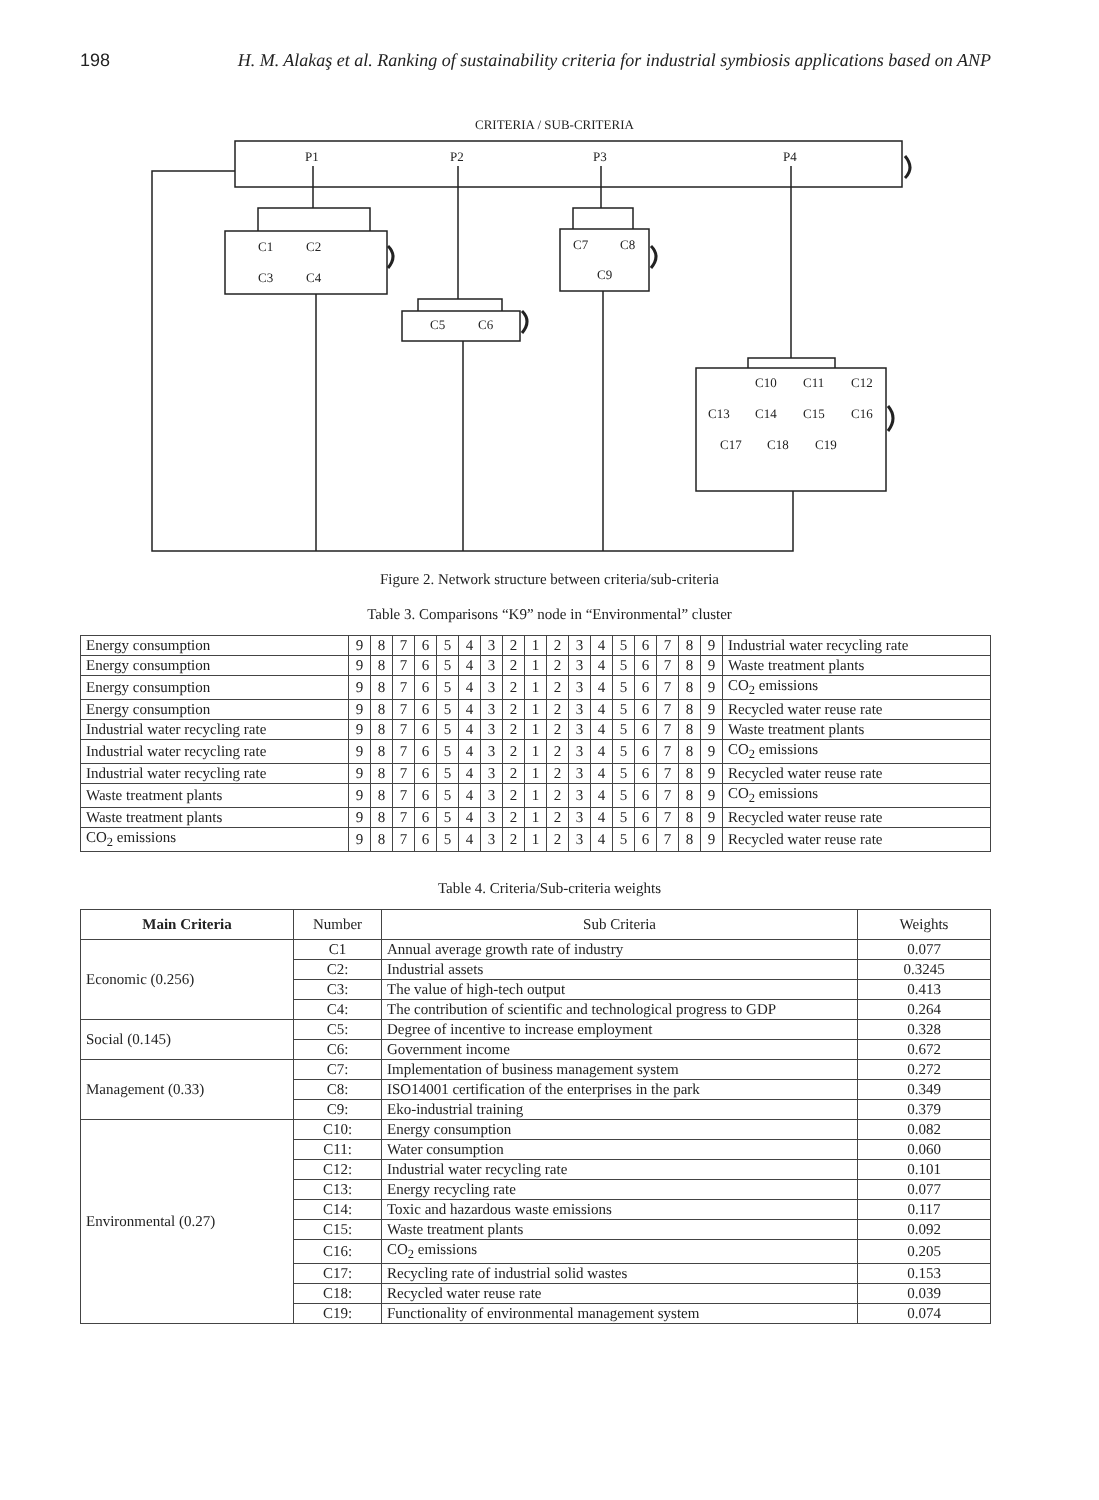198 H. M. Alakaş et al. Ranking of sustainability criteria for industrial symbiosis applications based on ANP
CRITERIA / SUB-CRITERIA
P1
P2
P3
P4
C1
C2
C3
C4
C5
C6
C7
C8
C9
C10
C11
C12
C13
C14
C15
C16
C17
C18
C19
Figure 2. Network structure between criteria/sub-criteria
Table 3. Comparisons “K9” node in “Environmental” cluster
| Energy consumption | 9 | 8 | 7 | 6 | 5 | 4 | 3 | 2 | 1 | 2 | 3 | 4 | 5 | 6 | 7 | 8 | 9 | Industrial water recycling rate |
| Energy consumption | 9 | 8 | 7 | 6 | 5 | 4 | 3 | 2 | 1 | 2 | 3 | 4 | 5 | 6 | 7 | 8 | 9 | Waste treatment plants |
| Energy consumption | 9 | 8 | 7 | 6 | 5 | 4 | 3 | 2 | 1 | 2 | 3 | 4 | 5 | 6 | 7 | 8 | 9 | CO<sub>2</sub> emissions |
| Energy consumption | 9 | 8 | 7 | 6 | 5 | 4 | 3 | 2 | 1 | 2 | 3 | 4 | 5 | 6 | 7 | 8 | 9 | Recycled water reuse rate |
| Industrial water recycling rate | 9 | 8 | 7 | 6 | 5 | 4 | 3 | 2 | 1 | 2 | 3 | 4 | 5 | 6 | 7 | 8 | 9 | Waste treatment plants |
| Industrial water recycling rate | 9 | 8 | 7 | 6 | 5 | 4 | 3 | 2 | 1 | 2 | 3 | 4 | 5 | 6 | 7 | 8 | 9 | CO<sub>2</sub> emissions |
| Industrial water recycling rate | 9 | 8 | 7 | 6 | 5 | 4 | 3 | 2 | 1 | 2 | 3 | 4 | 5 | 6 | 7 | 8 | 9 | Recycled water reuse rate |
| Waste treatment plants | 9 | 8 | 7 | 6 | 5 | 4 | 3 | 2 | 1 | 2 | 3 | 4 | 5 | 6 | 7 | 8 | 9 | CO<sub>2</sub> emissions |
| Waste treatment plants | 9 | 8 | 7 | 6 | 5 | 4 | 3 | 2 | 1 | 2 | 3 | 4 | 5 | 6 | 7 | 8 | 9 | Recycled water reuse rate |
| CO<sub>2</sub> emissions | 9 | 8 | 7 | 6 | 5 | 4 | 3 | 2 | 1 | 2 | 3 | 4 | 5 | 6 | 7 | 8 | 9 | Recycled water reuse rate |
Table 4. Criteria/Sub-criteria weights
| Main Criteria | Number | Sub Criteria | Weights |
| --- | --- | --- | --- |
| Economic (0.256) | C1 | Annual average growth rate of industry | 0.077 |
| | C2: | Industrial assets | 0.3245 |
| | C3: | The value of high-tech output | 0.413 |
| | C4: | The contribution of scientific and technological progress to GDP | 0.264 |
| Social (0.145) | C5: | Degree of incentive to increase employment | 0.328 |
| | C6: | Government income | 0.672 |
| Management (0.33) | C7: | Implementation of business management system | 0.272 |
| | C8: | ISO14001 certification of the enterprises in the park | 0.349 |
| | C9: | Eko-industrial training | 0.379 |
| Environmental (0.27) | C10: | Energy consumption | 0.082 |
| | C11: | Water consumption | 0.060 |
| | C12: | Industrial water recycling rate | 0.101 |
| | C13: | Energy recycling rate | 0.077 |
| | C14: | Toxic and hazardous waste emissions | 0.117 |
| | C15: | Waste treatment plants | 0.092 |
| | C16: | CO<sub>2</sub> emissions | 0.205 |
| | C17: | Recycling rate of industrial solid wastes | 0.153 |
| | C18: | Recycled water reuse rate | 0.039 |
| | C19: | Functionality of environmental management system | 0.074 |